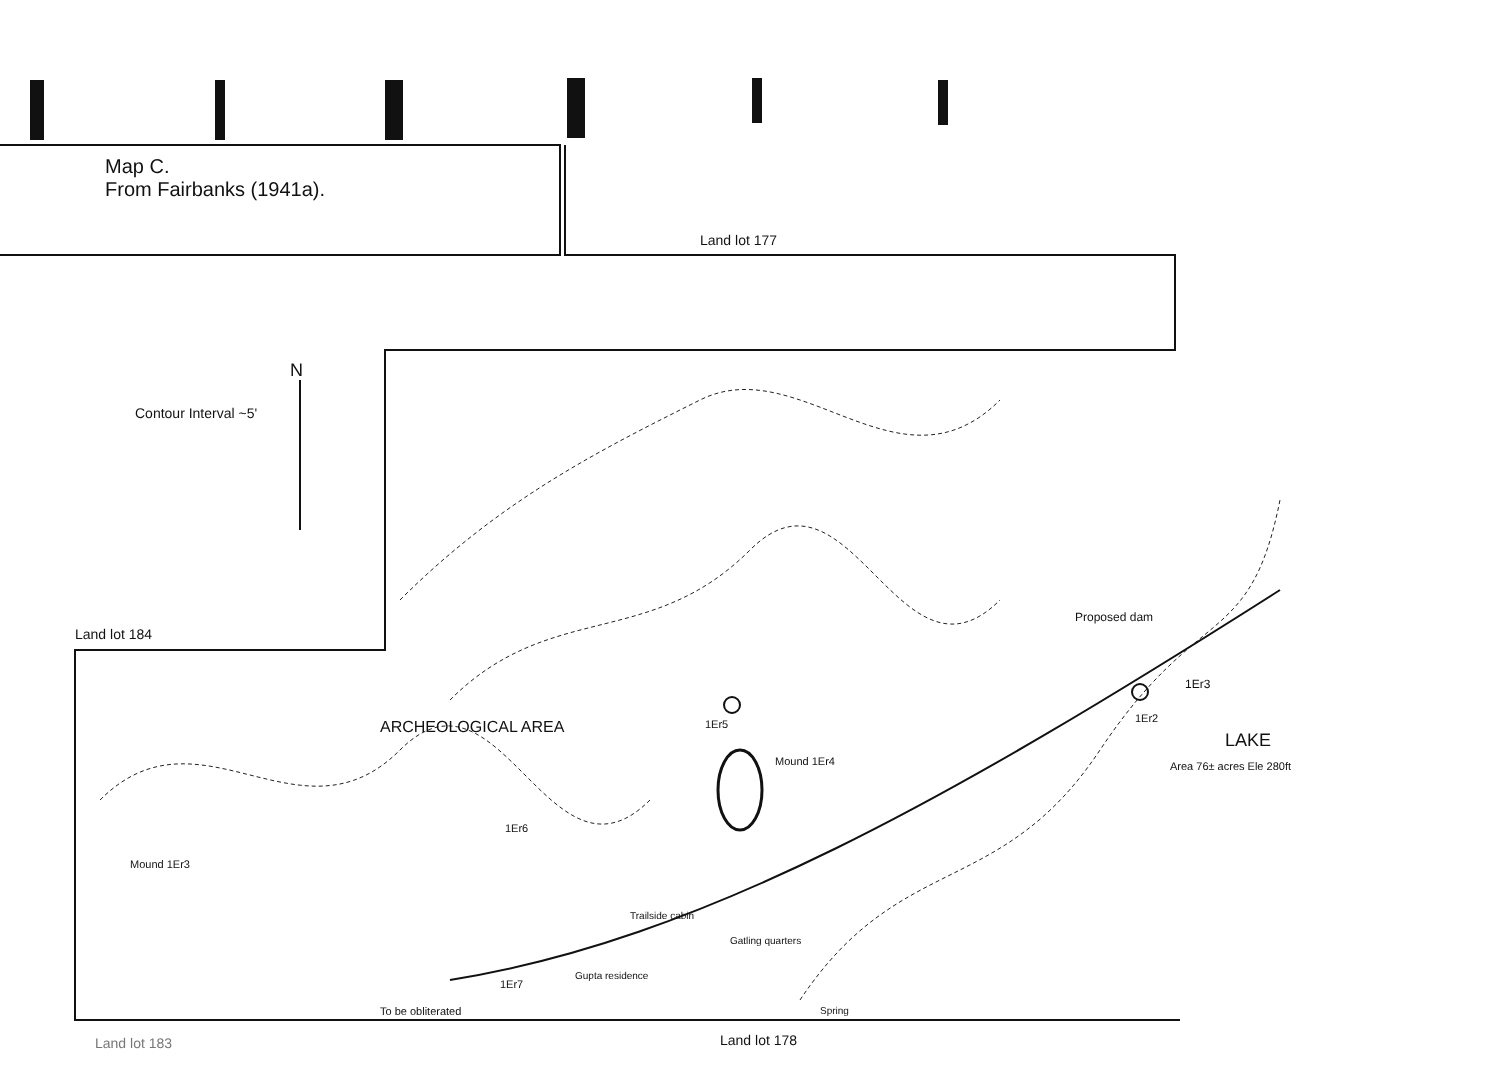Map C.
From Fairbanks (1941a).
Land lot 177
N
Contour Interval ~5'
Land lot 184
ARCHEOLOGICAL AREA 1Er5
Mound 1Er4
Proposed dam
1Er3
1Er2
LAKE
Area 76± acres Ele 280ft
1Er6
Mound 1Er3
Trailside cabin
Gatling quarters
Gupta residence
1Er7
To be obliterated Spring
Land lot 178
Land lot 183